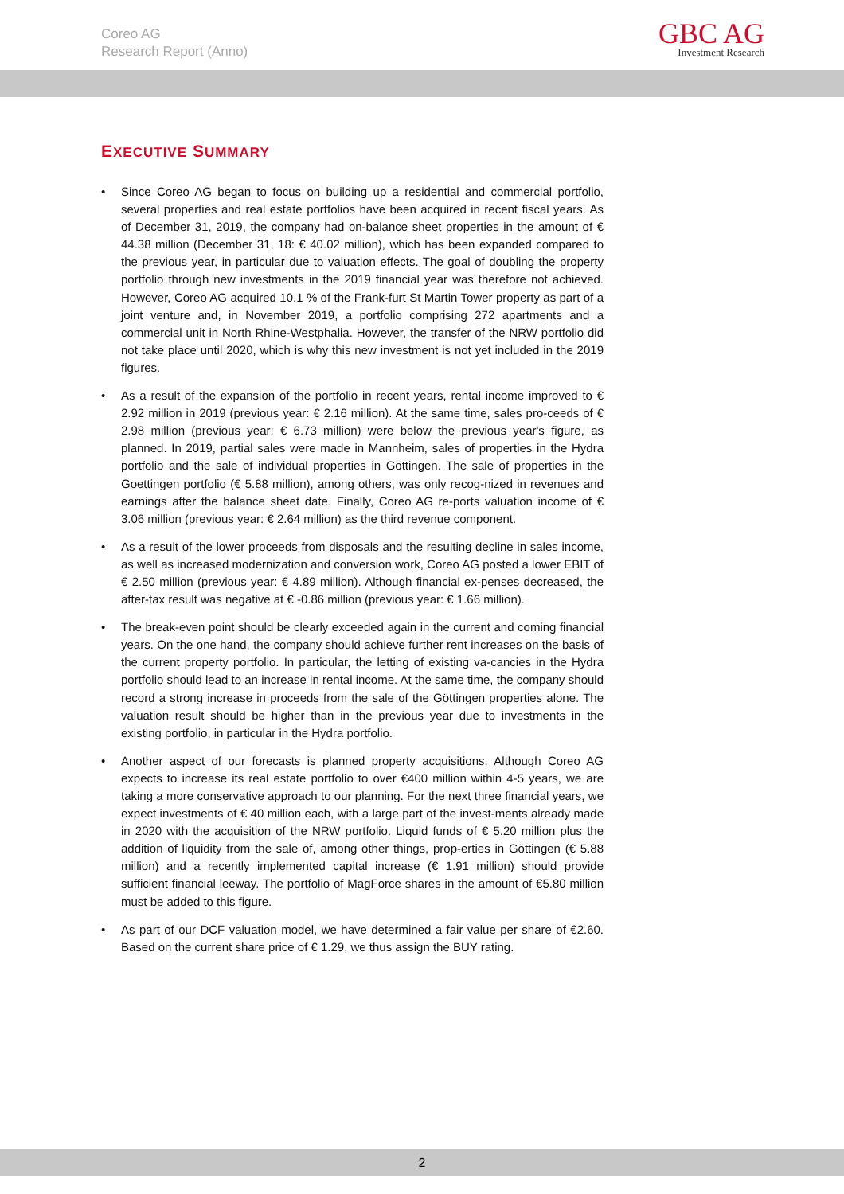Coreo AG
Research Report (Anno)
GBC AG
Investment Research
EXECUTIVE SUMMARY
• Since Coreo AG began to focus on building up a residential and commercial portfolio, several properties and real estate portfolios have been acquired in recent fiscal years. As of December 31, 2019, the company had on-balance sheet properties in the amount of € 44.38 million (December 31, 18: € 40.02 million), which has been expanded compared to the previous year, in particular due to valuation effects. The goal of doubling the property portfolio through new investments in the 2019 financial year was therefore not achieved. However, Coreo AG acquired 10.1 % of the Frank-furt St Martin Tower property as part of a joint venture and, in November 2019, a portfolio comprising 272 apartments and a commercial unit in North Rhine-Westphalia. However, the transfer of the NRW portfolio did not take place until 2020, which is why this new investment is not yet included in the 2019 figures.
• As a result of the expansion of the portfolio in recent years, rental income improved to € 2.92 million in 2019 (previous year: € 2.16 million). At the same time, sales pro-ceeds of € 2.98 million (previous year: € 6.73 million) were below the previous year's figure, as planned. In 2019, partial sales were made in Mannheim, sales of properties in the Hydra portfolio and the sale of individual properties in Göttingen. The sale of properties in the Goettingen portfolio (€ 5.88 million), among others, was only recog-nized in revenues and earnings after the balance sheet date. Finally, Coreo AG re-ports valuation income of € 3.06 million (previous year: € 2.64 million) as the third revenue component.
• As a result of the lower proceeds from disposals and the resulting decline in sales income, as well as increased modernization and conversion work, Coreo AG posted a lower EBIT of € 2.50 million (previous year: € 4.89 million). Although financial ex-penses decreased, the after-tax result was negative at € -0.86 million (previous year: € 1.66 million).
• The break-even point should be clearly exceeded again in the current and coming financial years. On the one hand, the company should achieve further rent increases on the basis of the current property portfolio. In particular, the letting of existing va-cancies in the Hydra portfolio should lead to an increase in rental income. At the same time, the company should record a strong increase in proceeds from the sale of the Göttingen properties alone. The valuation result should be higher than in the previous year due to investments in the existing portfolio, in particular in the Hydra portfolio.
• Another aspect of our forecasts is planned property acquisitions. Although Coreo AG expects to increase its real estate portfolio to over €400 million within 4-5 years, we are taking a more conservative approach to our planning. For the next three financial years, we expect investments of € 40 million each, with a large part of the invest-ments already made in 2020 with the acquisition of the NRW portfolio. Liquid funds of € 5.20 million plus the addition of liquidity from the sale of, among other things, prop-erties in Göttingen (€ 5.88 million) and a recently implemented capital increase (€ 1.91 million) should provide sufficient financial leeway. The portfolio of MagForce shares in the amount of €5.80 million must be added to this figure.
• As part of our DCF valuation model, we have determined a fair value per share of €2.60. Based on the current share price of € 1.29, we thus assign the BUY rating.
2